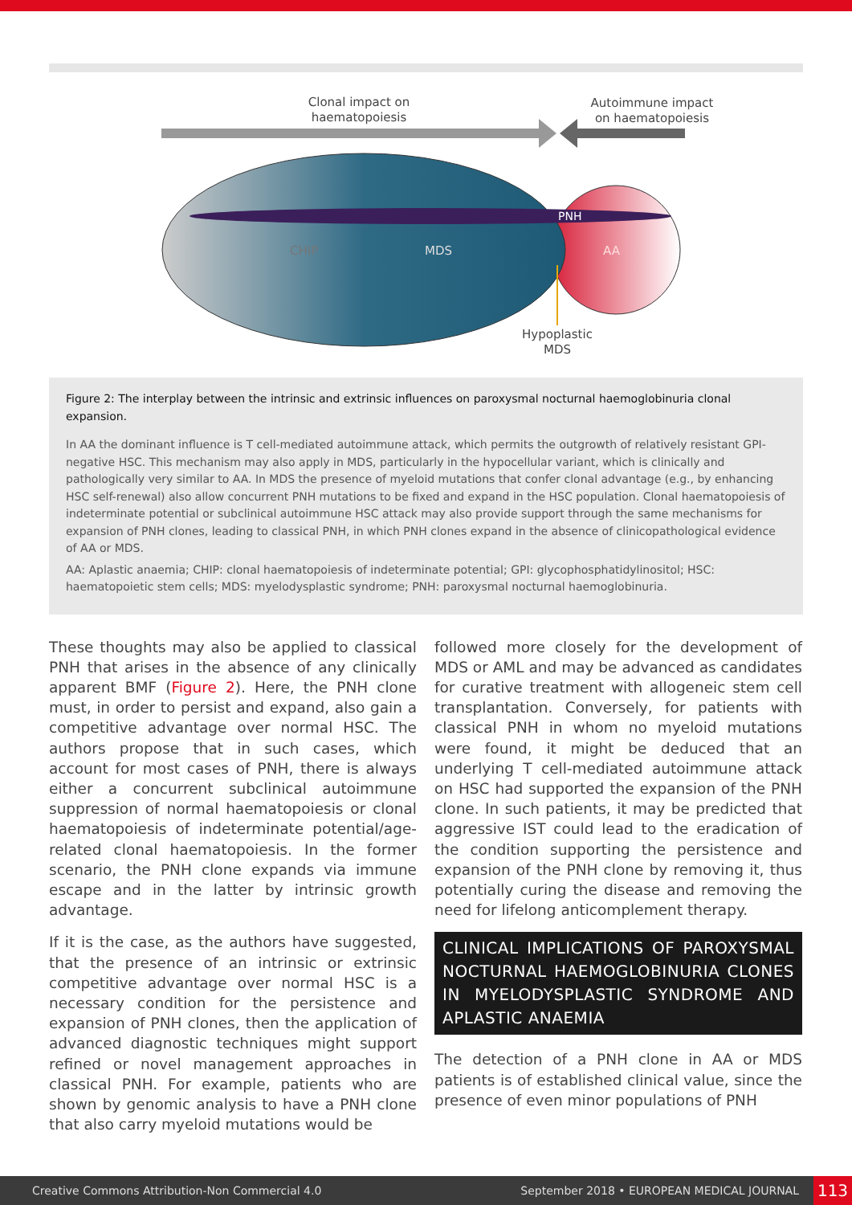Clonal impact on
haematopoiesis
Autoimmune impact
on haematopoiesis
PNH
CHIP
MDS
AA
Hypoplastic
MDS
Figure 2: The interplay between the intrinsic and extrinsic influences on paroxysmal nocturnal haemoglobinuria clonal expansion.
In AA the dominant influence is T cell-mediated autoimmune attack, which permits the outgrowth of relatively resistant GPI-negative HSC. This mechanism may also apply in MDS, particularly in the hypocellular variant, which is clinically and pathologically very similar to AA. In MDS the presence of myeloid mutations that confer clonal advantage (e.g., by enhancing HSC self-renewal) also allow concurrent PNH mutations to be fixed and expand in the HSC population. Clonal haematopoiesis of indeterminate potential or subclinical autoimmune HSC attack may also provide support through the same mechanisms for expansion of PNH clones, leading to classical PNH, in which PNH clones expand in the absence of clinicopathological evidence of AA or MDS.
AA: Aplastic anaemia; CHIP: clonal haematopoiesis of indeterminate potential; GPI: glycophosphatidylinositol; HSC: haematopoietic stem cells; MDS: myelodysplastic syndrome; PNH: paroxysmal nocturnal haemoglobinuria.
These thoughts may also be applied to classical PNH that arises in the absence of any clinically apparent BMF (Figure 2). Here, the PNH clone must, in order to persist and expand, also gain a competitive advantage over normal HSC. The authors propose that in such cases, which account for most cases of PNH, there is always either a concurrent subclinical autoimmune suppression of normal haematopoiesis or clonal haematopoiesis of indeterminate potential/age-related clonal haematopoiesis. In the former scenario, the PNH clone expands via immune escape and in the latter by intrinsic growth advantage.
If it is the case, as the authors have suggested, that the presence of an intrinsic or extrinsic competitive advantage over normal HSC is a necessary condition for the persistence and expansion of PNH clones, then the application of advanced diagnostic techniques might support refined or novel management approaches in classical PNH. For example, patients who are shown by genomic analysis to have a PNH clone that also carry myeloid mutations would be
followed more closely for the development of MDS or AML and may be advanced as candidates for curative treatment with allogeneic stem cell transplantation. Conversely, for patients with classical PNH in whom no myeloid mutations were found, it might be deduced that an underlying T cell-mediated autoimmune attack on HSC had supported the expansion of the PNH clone. In such patients, it may be predicted that aggressive IST could lead to the eradication of the condition supporting the persistence and expansion of the PNH clone by removing it, thus potentially curing the disease and removing the need for lifelong anticomplement therapy.
CLINICAL IMPLICATIONS OF PAROXYSMAL NOCTURNAL HAEMOGLOBINURIA CLONES IN MYELODYSPLASTIC SYNDROME AND APLASTIC ANAEMIA
The detection of a PNH clone in AA or MDS patients is of established clinical value, since the presence of even minor populations of PNH
Creative Commons Attribution-Non Commercial 4.0 September 2018 • EUROPEAN MEDICAL JOURNAL 113